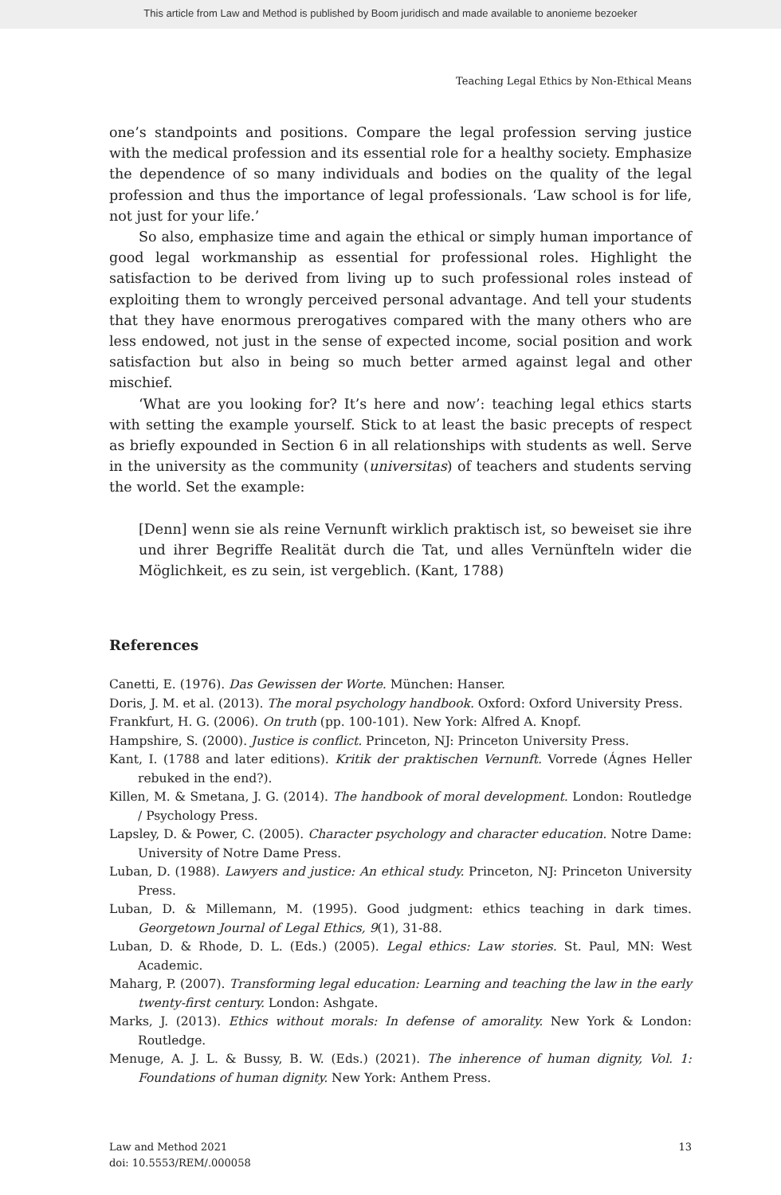This article from Law and Method is published by Boom juridisch and made available to anonieme bezoeker
Teaching Legal Ethics by Non-Ethical Means
one’s standpoints and positions. Compare the legal profession serving justice with the medical profession and its essential role for a healthy society. Emphasize the dependence of so many individuals and bodies on the quality of the legal profession and thus the importance of legal professionals. ‘Law school is for life, not just for your life.’
So also, emphasize time and again the ethical or simply human importance of good legal workmanship as essential for professional roles. Highlight the satisfaction to be derived from living up to such professional roles instead of exploiting them to wrongly perceived personal advantage. And tell your students that they have enormous prerogatives compared with the many others who are less endowed, not just in the sense of expected income, social position and work satisfaction but also in being so much better armed against legal and other mischief.
‘What are you looking for? It’s here and now’: teaching legal ethics starts with setting the example yourself. Stick to at least the basic precepts of respect as briefly expounded in Section 6 in all relationships with students as well. Serve in the university as the community (universitas) of teachers and students serving the world. Set the example:
[Denn] wenn sie als reine Vernunft wirklich praktisch ist, so beweiset sie ihre und ihrer Begriffe Realität durch die Tat, und alles Vernünfteln wider die Möglichkeit, es zu sein, ist vergeblich. (Kant, 1788)
References
Canetti, E. (1976). Das Gewissen der Worte. München: Hanser.
Doris, J. M. et al. (2013). The moral psychology handbook. Oxford: Oxford University Press.
Frankfurt, H. G. (2006). On truth (pp. 100-101). New York: Alfred A. Knopf.
Hampshire, S. (2000). Justice is conflict. Princeton, NJ: Princeton University Press.
Kant, I. (1788 and later editions). Kritik der praktischen Vernunft. Vorrede (Ágnes Heller rebuked in the end?).
Killen, M. & Smetana, J. G. (2014). The handbook of moral development. London: Routledge / Psychology Press.
Lapsley, D. & Power, C. (2005). Character psychology and character education. Notre Dame: University of Notre Dame Press.
Luban, D. (1988). Lawyers and justice: An ethical study. Princeton, NJ: Princeton University Press.
Luban, D. & Millemann, M. (1995). Good judgment: ethics teaching in dark times. Georgetown Journal of Legal Ethics, 9(1), 31-88.
Luban, D. & Rhode, D. L. (Eds.) (2005). Legal ethics: Law stories. St. Paul, MN: West Academic.
Maharg, P. (2007). Transforming legal education: Learning and teaching the law in the early twenty-first century. London: Ashgate.
Marks, J. (2013). Ethics without morals: In defense of amorality. New York & London: Routledge.
Menuge, A. J. L. & Bussy, B. W. (Eds.) (2021). The inherence of human dignity, Vol. 1: Foundations of human dignity. New York: Anthem Press.
Law and Method 2021
doi: 10.5553/REM/.000058
13